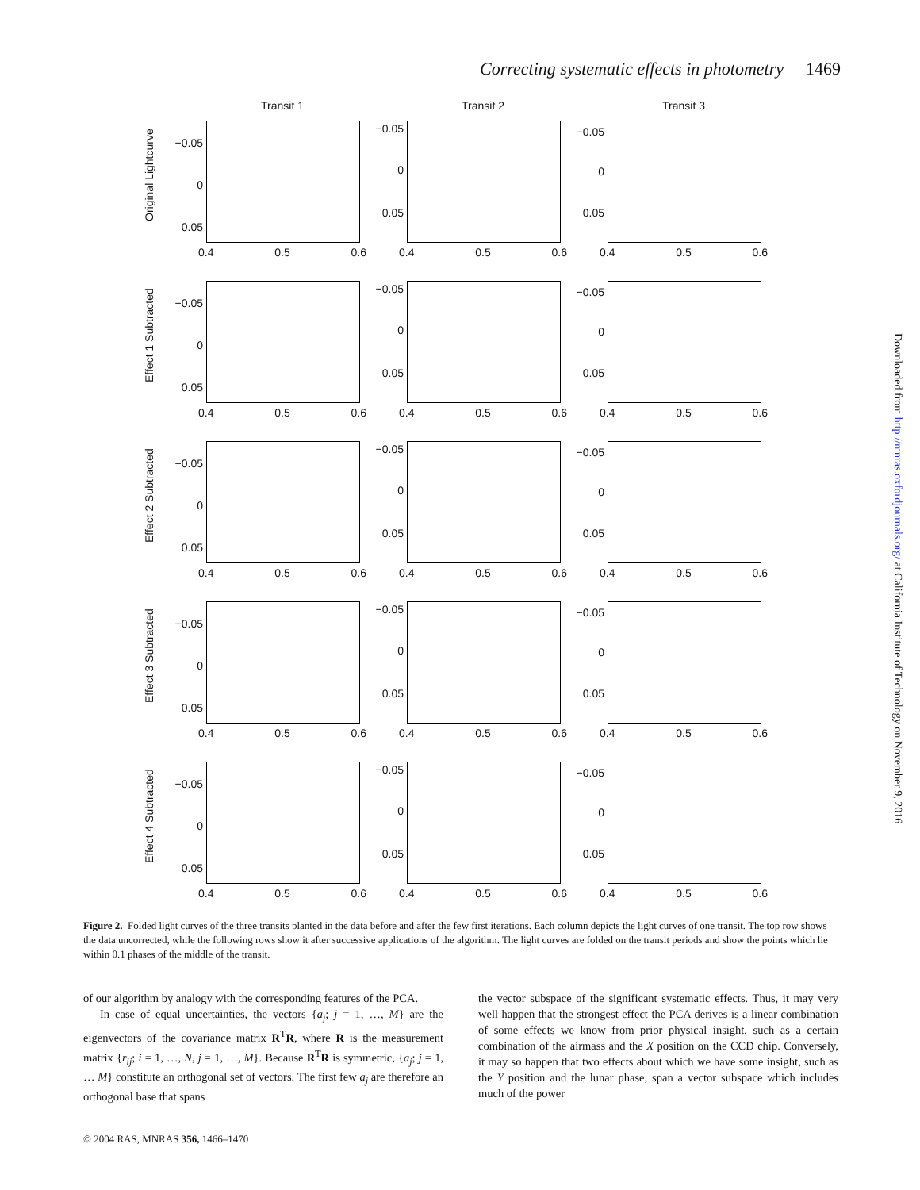Correcting systematic effects in photometry 1469
Downloaded from http://mnras.oxfordjournals.org/ at California Institute of Technology on November 9, 2016
Original Lightcurve
Transit 1
−0.05
0
0.05
0.4 0.5 0.6
Transit 2
−0.05
0
0.05
0.4 0.5 0.6
Transit 3
−0.05
0
0.05
0.4 0.5 0.6
Effect 1 Subtracted
−0.05
0
0.05
0.4 0.5 0.6
−0.05
0
0.05
0.4 0.5 0.6
−0.05
0
0.05
0.4 0.5 0.6
Effect 2 Subtracted
−0.05
0
0.05
0.4 0.5 0.6
−0.05
0
0.05
0.4 0.5 0.6
−0.05
0
0.05
0.4 0.5 0.6
Effect 3 Subtracted
−0.05
0
0.05
0.4 0.5 0.6
−0.05
0
0.05
0.4 0.5 0.6
−0.05
0
0.05
0.4 0.5 0.6
Effect 4 Subtracted
−0.05
0
0.05
0.4 0.5 0.6
−0.05
0
0.05
0.4 0.5 0.6
−0.05
0
0.05
0.4 0.5 0.6
Figure 2. Folded light curves of the three transits planted in the data before and after the few first iterations. Each column depicts the light curves of one transit. The top row shows the data uncorrected, while the following rows show it after successive applications of the algorithm. The light curves are folded on the transit periods and show the points which lie within 0.1 phases of the middle of the transit.
of our algorithm by analogy with the corresponding features of the PCA.
In case of equal uncertainties, the vectors {a<sub>j</sub>; j = 1, …, M} are the eigenvectors of the covariance matrix R<sup>T</sup>R, where R is the measurement matrix {r<sub>ij</sub>; i = 1, …, N, j = 1, …, M}. Because R<sup>T</sup>R is symmetric, {a<sub>j</sub>; j = 1, … M} constitute an orthogonal set of vectors. The first few a<sub>j</sub> are therefore an orthogonal base that spans
the vector subspace of the significant systematic effects. Thus, it may very well happen that the strongest effect the PCA derives is a linear combination of some effects we know from prior physical insight, such as a certain combination of the airmass and the X position on the CCD chip. Conversely, it may so happen that two effects about which we have some insight, such as the Y position and the lunar phase, span a vector subspace which includes much of the power
© 2004 RAS, MNRAS 356, 1466–1470